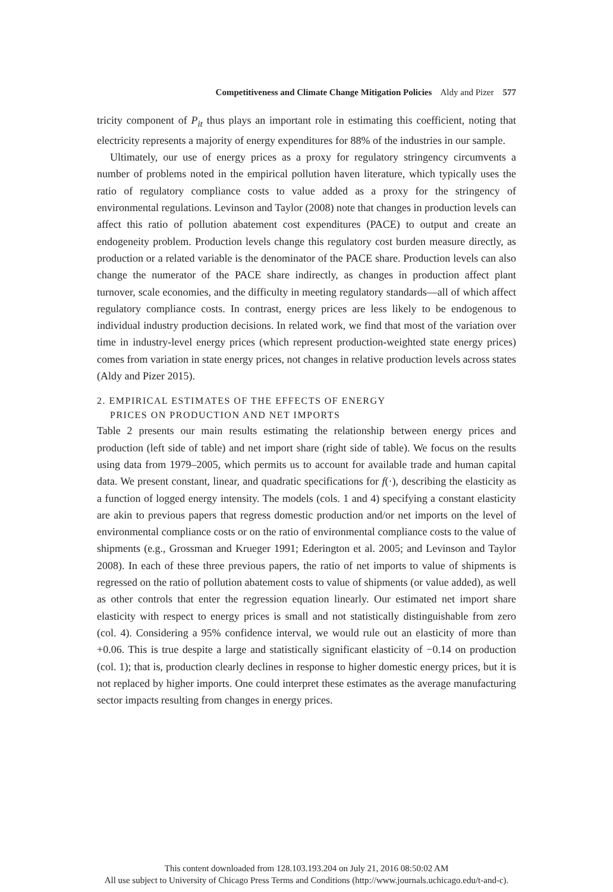Competitiveness and Climate Change Mitigation Policies Aldy and Pizer 577
tricity component of P<sub>it</sub> thus plays an important role in estimating this coefficient, noting that electricity represents a majority of energy expenditures for 88% of the industries in our sample.
Ultimately, our use of energy prices as a proxy for regulatory stringency circumvents a number of problems noted in the empirical pollution haven literature, which typically uses the ratio of regulatory compliance costs to value added as a proxy for the stringency of environmental regulations. Levinson and Taylor (2008) note that changes in production levels can affect this ratio of pollution abatement cost expenditures (PACE) to output and create an endogeneity problem. Production levels change this regulatory cost burden measure directly, as production or a related variable is the denominator of the PACE share. Production levels can also change the numerator of the PACE share indirectly, as changes in production affect plant turnover, scale economies, and the difficulty in meeting regulatory standards—all of which affect regulatory compliance costs. In contrast, energy prices are less likely to be endogenous to individual industry production decisions. In related work, we find that most of the variation over time in industry-level energy prices (which represent production-weighted state energy prices) comes from variation in state energy prices, not changes in relative production levels across states (Aldy and Pizer 2015).
2. EMPIRICAL ESTIMATES OF THE EFFECTS OF ENERGY
PRICES ON PRODUCTION AND NET IMPORTS
Table 2 presents our main results estimating the relationship between energy prices and production (left side of table) and net import share (right side of table). We focus on the results using data from 1979–2005, which permits us to account for available trade and human capital data. We present constant, linear, and quadratic specifications for f(·), describing the elasticity as a function of logged energy intensity. The models (cols. 1 and 4) specifying a constant elasticity are akin to previous papers that regress domestic production and/or net imports on the level of environmental compliance costs or on the ratio of environmental compliance costs to the value of shipments (e.g., Grossman and Krueger 1991; Ederington et al. 2005; and Levinson and Taylor 2008). In each of these three previous papers, the ratio of net imports to value of shipments is regressed on the ratio of pollution abatement costs to value of shipments (or value added), as well as other controls that enter the regression equation linearly. Our estimated net import share elasticity with respect to energy prices is small and not statistically distinguishable from zero (col. 4). Considering a 95% confidence interval, we would rule out an elasticity of more than +0.06. This is true despite a large and statistically significant elasticity of −0.14 on production (col. 1); that is, production clearly declines in response to higher domestic energy prices, but it is not replaced by higher imports. One could interpret these estimates as the average manufacturing sector impacts resulting from changes in energy prices.
This content downloaded from 128.103.193.204 on July 21, 2016 08:50:02 AM
All use subject to University of Chicago Press Terms and Conditions (http://www.journals.uchicago.edu/t-and-c).